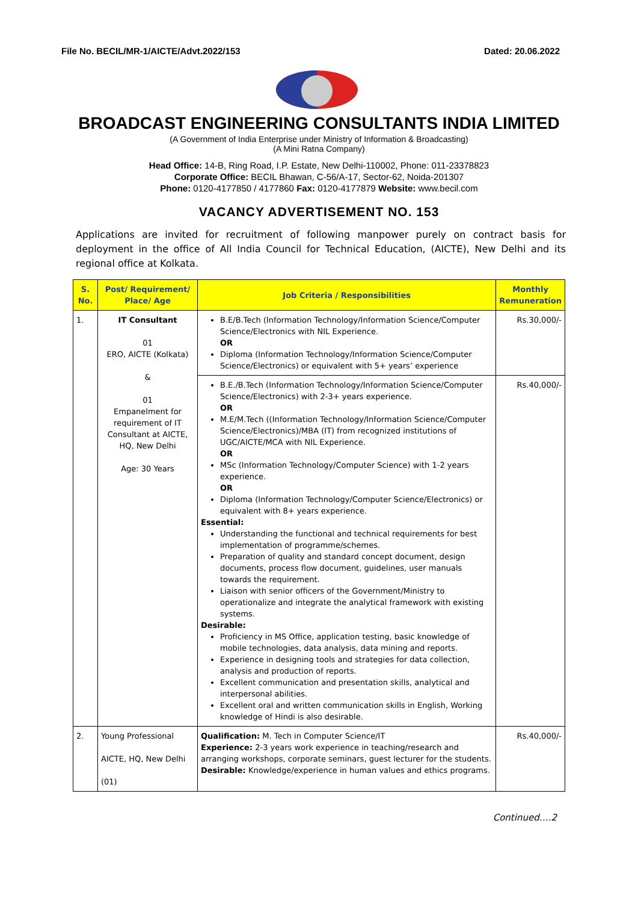File No. BECIL/MR-1/AICTE/Advt.2022/153 Dated: 20.06.2022
BROADCAST ENGINEERING CONSULTANTS INDIA LIMITED
(A Government of India Enterprise under Ministry of Information & Broadcasting)
(A Mini Ratna Company)
Head Office: 14-B, Ring Road, I.P. Estate, New Delhi-110002, Phone: 011-23378823
Corporate Office: BECIL Bhawan, C-56/A-17, Sector-62, Noida-201307
Phone: 0120-4177850 / 4177860 Fax: 0120-4177879 Website: www.becil.com
VACANCY ADVERTISEMENT NO. 153
Applications are invited for recruitment of following manpower purely on contract basis for deployment in the office of All India Council for Technical Education, (AICTE), New Delhi and its regional office at Kolkata.
| S. No. | Post/ Requirement/ Place/ Age | Job Criteria / Responsibilities | Monthly Remuneration |
| --- | --- | --- | --- |
| 1. | IT Consultant 01 ERO, AICTE (Kolkata) & 01 Empanelment for requirement of IT Consultant at AICTE, HQ, New Delhi Age: 30 Years | B.E/B.Tech (Information Technology/Information Science/Computer Science/Electronics with NIL Experience. OR Diploma (Information Technology/Information Science/Computer Science/Electronics) or equivalent with 5+ years’ experience | Rs.30,000/- |
| | | B.E./B.Tech (Information Technology/Information Science/Computer Science/Electronics) with 2-3+ years experience. OR M.E/M.Tech ((Information Technology/Information Science/Computer Science/Electronics)/MBA (IT) from recognized institutions of UGC/AICTE/MCA with NIL Experience. OR MSc (Information Technology/Computer Science) with 1-2 years experience. OR Diploma (Information Technology/Computer Science/Electronics) or equivalent with 8+ years experience. Essential: Understanding the functional and technical requirements for best implementation of programme/schemes. Preparation of quality and standard concept document, design documents, process flow document, guidelines, user manuals towards the requirement. Liaison with senior officers of the Government/Ministry to operationalize and integrate the analytical framework with existing systems. Desirable: Proficiency in MS Office, application testing, basic knowledge of mobile technologies, data analysis, data mining and reports. Experience in designing tools and strategies for data collection, analysis and production of reports. Excellent communication and presentation skills, analytical and interpersonal abilities. Excellent oral and written communication skills in English, Working knowledge of Hindi is also desirable. | Rs.40,000/- |
| 2. | Young Professional AICTE, HQ, New Delhi (01) | Qualification: M. Tech in Computer Science/IT Experience: 2-3 years work experience in teaching/research and arranging workshops, corporate seminars, guest lecturer for the students. Desirable: Knowledge/experience in human values and ethics programs. | Rs.40,000/- |
Continued….2